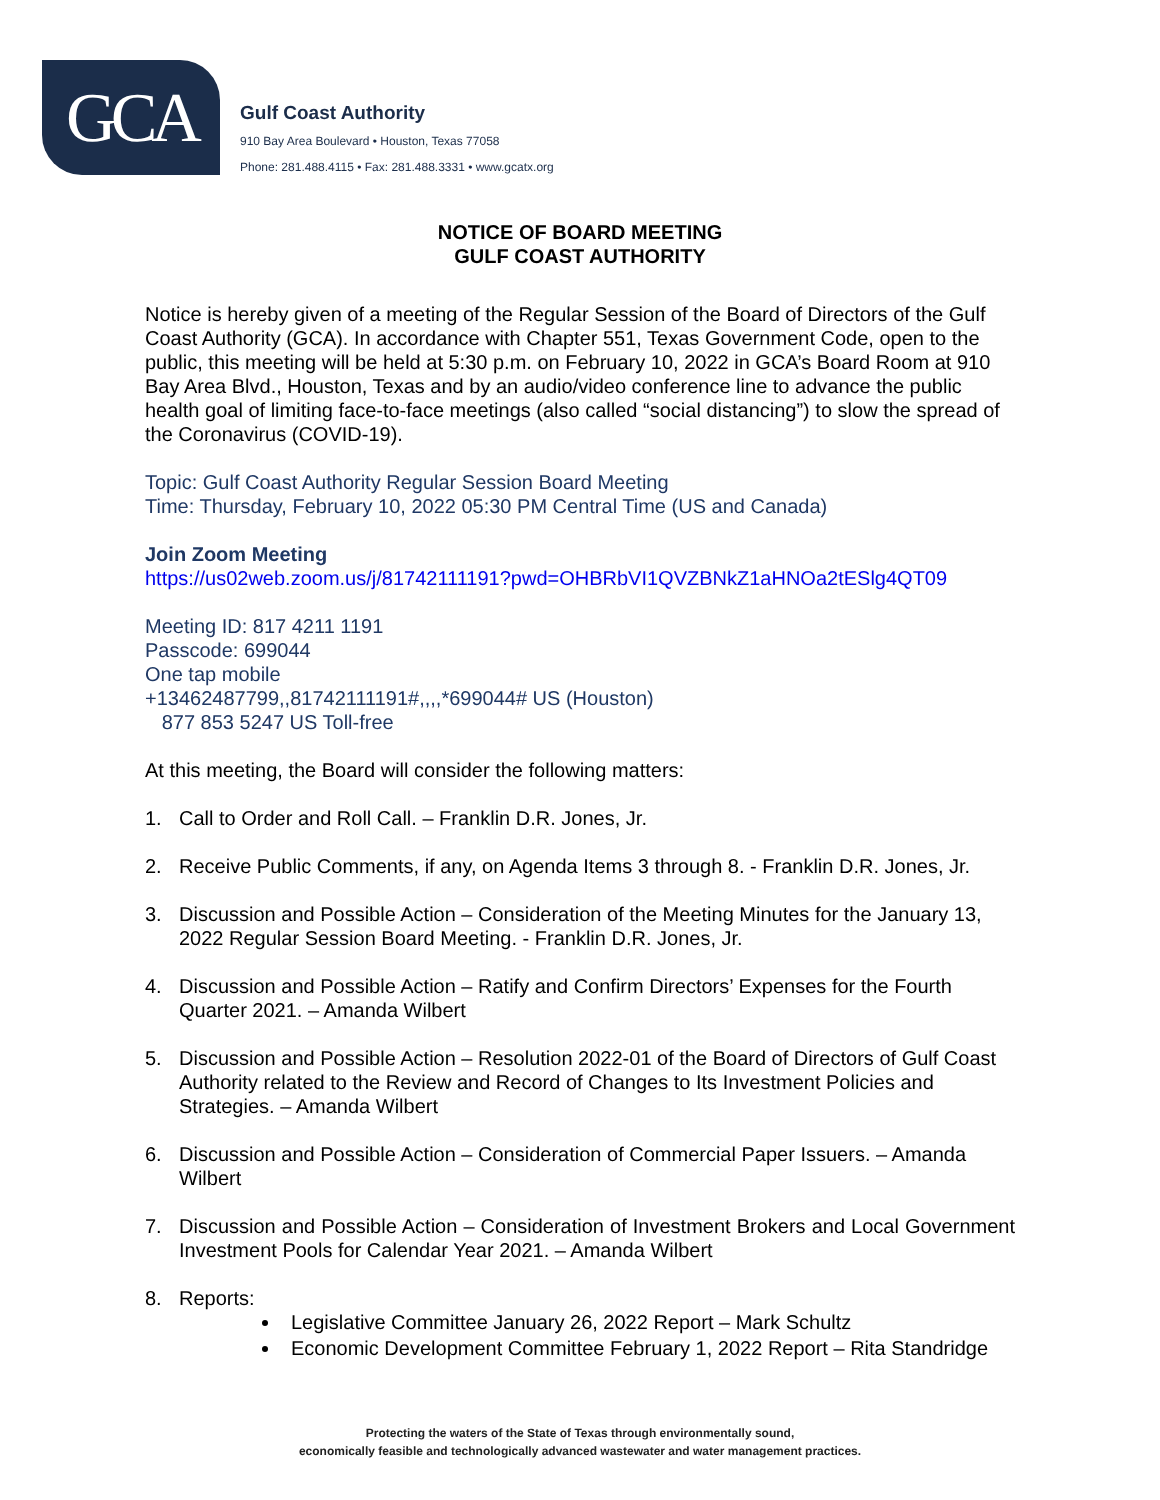GCA
Gulf Coast Authority
910 Bay Area Boulevard • Houston, Texas 77058
Phone: 281.488.4115 • Fax: 281.488.3331 • www.gcatx.org
NOTICE OF BOARD MEETING
GULF COAST AUTHORITY
Notice is hereby given of a meeting of the Regular Session of the Board of Directors of the Gulf Coast Authority (GCA). In accordance with Chapter 551, Texas Government Code, open to the public, this meeting will be held at 5:30 p.m. on February 10, 2022 in GCA’s Board Room at 910 Bay Area Blvd., Houston, Texas and by an audio/video conference line to advance the public health goal of limiting face-to-face meetings (also called “social distancing”) to slow the spread of the Coronavirus (COVID-19).
Topic: Gulf Coast Authority Regular Session Board Meeting
Time: Thursday, February 10, 2022 05:30 PM Central Time (US and Canada)
Join Zoom Meeting
https://us02web.zoom.us/j/81742111191?pwd=OHBRbVI1QVZBNkZ1aHNOa2tESlg4QT09
Meeting ID: 817 4211 1191
Passcode: 699044
One tap mobile
+13462487799,,81742111191#,,,,*699044# US (Houston)
877 853 5247 US Toll-free
At this meeting, the Board will consider the following matters:
1. Call to Order and Roll Call. – Franklin D.R. Jones, Jr.
2. Receive Public Comments, if any, on Agenda Items 3 through 8. - Franklin D.R. Jones, Jr.
3. Discussion and Possible Action – Consideration of the Meeting Minutes for the January 13, 2022 Regular Session Board Meeting. - Franklin D.R. Jones, Jr.
4. Discussion and Possible Action – Ratify and Confirm Directors’ Expenses for the Fourth Quarter 2021. – Amanda Wilbert
5. Discussion and Possible Action – Resolution 2022-01 of the Board of Directors of Gulf Coast Authority related to the Review and Record of Changes to Its Investment Policies and Strategies. – Amanda Wilbert
6. Discussion and Possible Action – Consideration of Commercial Paper Issuers. – Amanda Wilbert
7. Discussion and Possible Action – Consideration of Investment Brokers and Local Government Investment Pools for Calendar Year 2021. – Amanda Wilbert
8. Reports:
Legislative Committee January 26, 2022 Report – Mark Schultz
Economic Development Committee February 1, 2022 Report – Rita Standridge
Protecting the waters of the State of Texas through environmentally sound,
economically feasible and technologically advanced wastewater and water management practices.